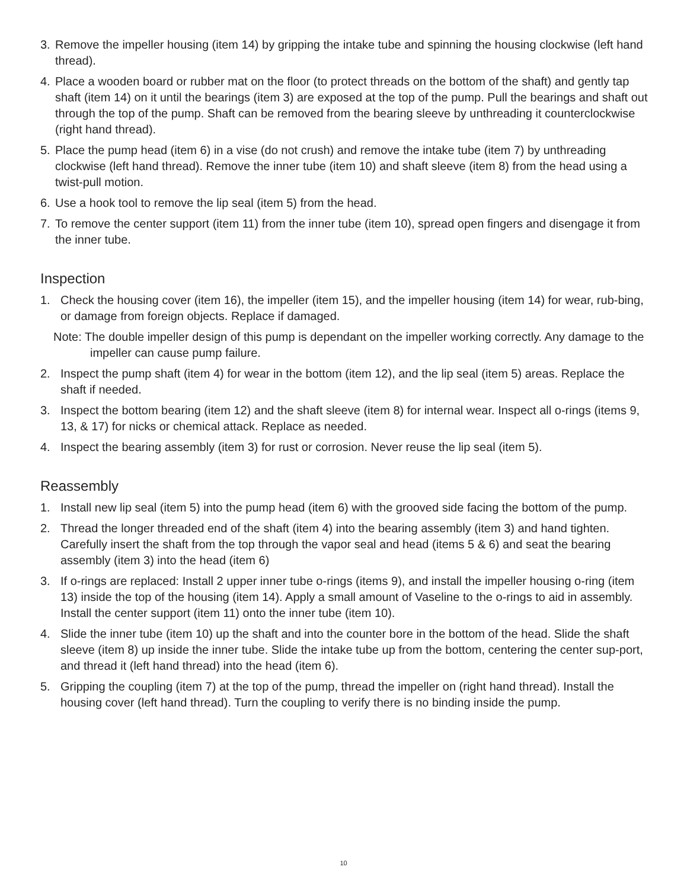3. Remove the impeller housing (item 14) by gripping the intake tube and spinning the housing clockwise (left hand thread).
4. Place a wooden board or rubber mat on the floor (to protect threads on the bottom of the shaft) and gently tap shaft (item 14) on it until the bearings (item 3) are exposed at the top of the pump. Pull the bearings and shaft out through the top of the pump. Shaft can be removed from the bearing sleeve by unthreading it counterclockwise (right hand thread).
5. Place the pump head (item 6) in a vise (do not crush) and remove the intake tube (item 7) by unthreading clockwise (left hand thread). Remove the inner tube (item 10) and shaft sleeve (item 8) from the head using a twist-pull motion.
6. Use a hook tool to remove the lip seal (item 5) from the head.
7. To remove the center support (item 11) from the inner tube (item 10), spread open fingers and disengage it from the inner tube.
Inspection
1. Check the housing cover (item 16), the impeller (item 15), and the impeller housing (item 14) for wear, rub-bing, or damage from foreign objects. Replace if damaged.
Note: The double impeller design of this pump is dependant on the impeller working correctly. Any damage to the impeller can cause pump failure.
2. Inspect the pump shaft (item 4) for wear in the bottom (item 12), and the lip seal (item 5) areas. Replace the shaft if needed.
3. Inspect the bottom bearing (item 12) and the shaft sleeve (item 8) for internal wear. Inspect all o-rings (items 9, 13, & 17) for nicks or chemical attack. Replace as needed.
4. Inspect the bearing assembly (item 3) for rust or corrosion. Never reuse the lip seal (item 5).
Reassembly
1. Install new lip seal (item 5) into the pump head (item 6) with the grooved side facing the bottom of the pump.
2. Thread the longer threaded end of the shaft (item 4) into the bearing assembly (item 3) and hand tighten. Carefully insert the shaft from the top through the vapor seal and head (items 5 & 6) and seat the bearing assembly (item 3) into the head (item 6)
3. If o-rings are replaced: Install 2 upper inner tube o-rings (items 9), and install the impeller housing o-ring (item 13) inside the top of the housing (item 14). Apply a small amount of Vaseline to the o-rings to aid in assembly. Install the center support (item 11) onto the inner tube (item 10).
4. Slide the inner tube (item 10) up the shaft and into the counter bore in the bottom of the head. Slide the shaft sleeve (item 8) up inside the inner tube. Slide the intake tube up from the bottom, centering the center sup-port, and thread it (left hand thread) into the head (item 6).
5. Gripping the coupling (item 7) at the top of the pump, thread the impeller on (right hand thread). Install the housing cover (left hand thread). Turn the coupling to verify there is no binding inside the pump.
10